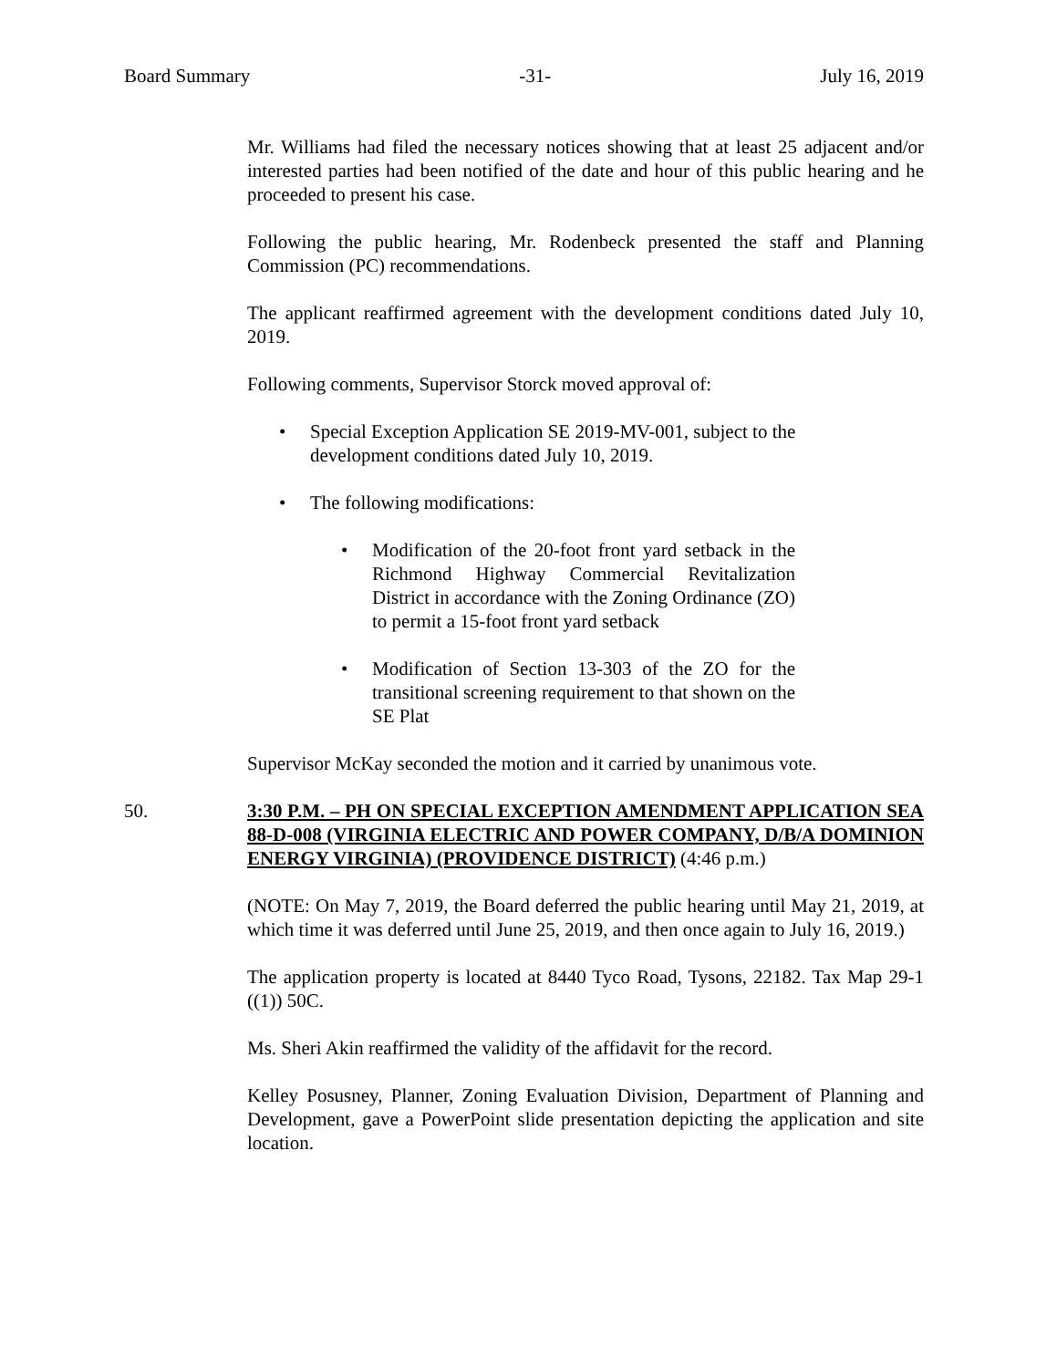Board Summary -31- July 16, 2019
Mr. Williams had filed the necessary notices showing that at least 25 adjacent and/or interested parties had been notified of the date and hour of this public hearing and he proceeded to present his case.
Following the public hearing, Mr. Rodenbeck presented the staff and Planning Commission (PC) recommendations.
The applicant reaffirmed agreement with the development conditions dated July 10, 2019.
Following comments, Supervisor Storck moved approval of:
• Special Exception Application SE 2019-MV-001, subject to the development conditions dated July 10, 2019.
• The following modifications:
• Modification of the 20-foot front yard setback in the Richmond Highway Commercial Revitalization District in accordance with the Zoning Ordinance (ZO) to permit a 15-foot front yard setback
• Modification of Section 13-303 of the ZO for the transitional screening requirement to that shown on the SE Plat
Supervisor McKay seconded the motion and it carried by unanimous vote.
50. 3:30 P.M. – PH ON SPECIAL EXCEPTION AMENDMENT APPLICATION SEA 88-D-008 (VIRGINIA ELECTRIC AND POWER COMPANY, D/B/A DOMINION ENERGY VIRGINIA) (PROVIDENCE DISTRICT) (4:46 p.m.)
(NOTE: On May 7, 2019, the Board deferred the public hearing until May 21, 2019, at which time it was deferred until June 25, 2019, and then once again to July 16, 2019.)
The application property is located at 8440 Tyco Road, Tysons, 22182. Tax Map 29-1 ((1)) 50C.
Ms. Sheri Akin reaffirmed the validity of the affidavit for the record.
Kelley Posusney, Planner, Zoning Evaluation Division, Department of Planning and Development, gave a PowerPoint slide presentation depicting the application and site location.